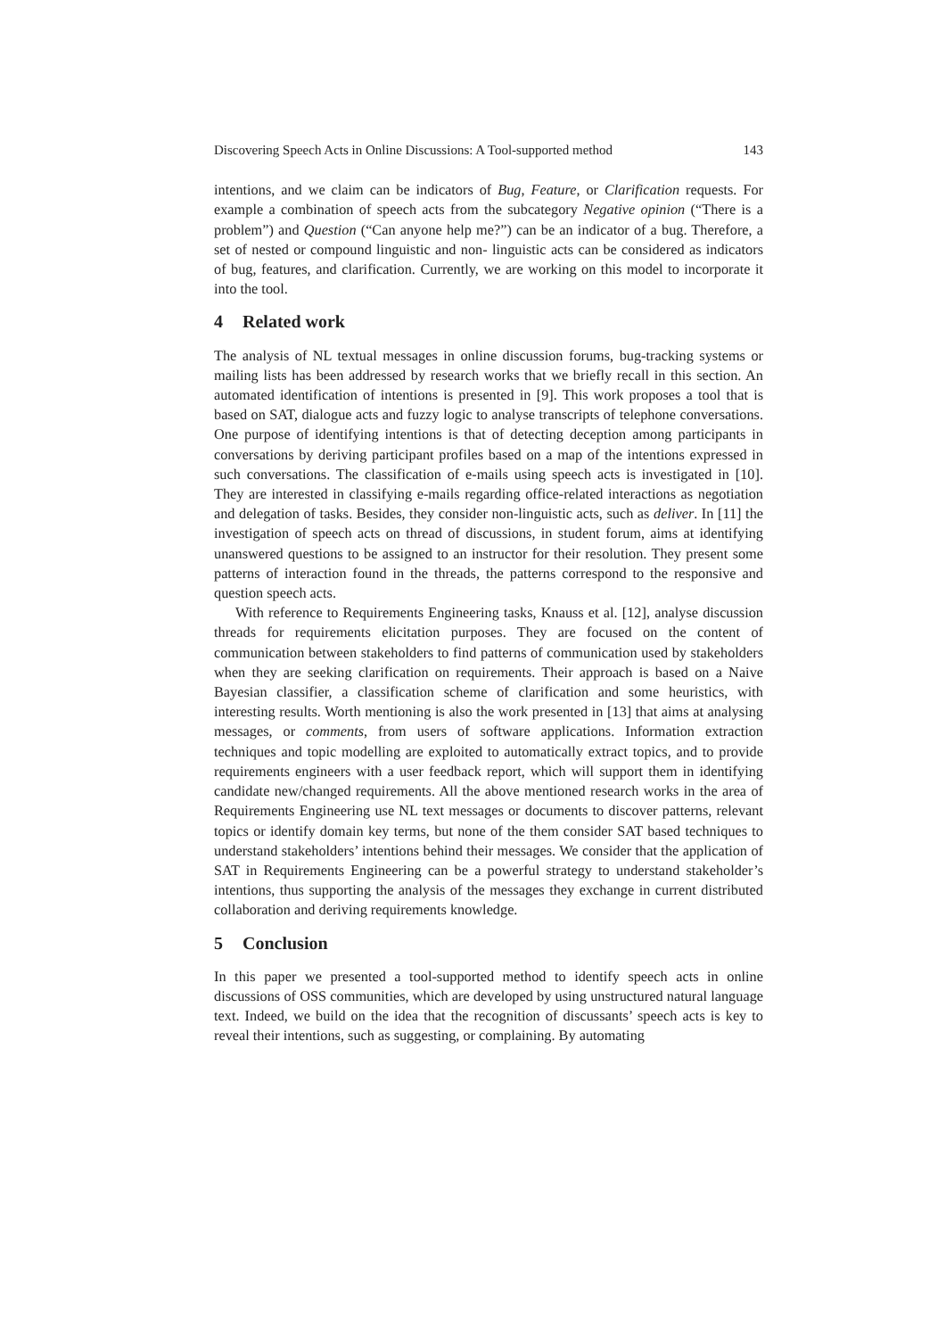Discovering Speech Acts in Online Discussions: A Tool-supported method 143
intentions, and we claim can be indicators of Bug, Feature, or Clarification requests. For example a combination of speech acts from the subcategory Negative opinion (“There is a problem”) and Question (“Can anyone help me?”) can be an indicator of a bug. Therefore, a set of nested or compound linguistic and non- linguistic acts can be considered as indicators of bug, features, and clarification. Currently, we are working on this model to incorporate it into the tool.
4 Related work
The analysis of NL textual messages in online discussion forums, bug-tracking systems or mailing lists has been addressed by research works that we briefly recall in this section. An automated identification of intentions is presented in [9]. This work proposes a tool that is based on SAT, dialogue acts and fuzzy logic to analyse transcripts of telephone conversations. One purpose of identifying intentions is that of detecting deception among participants in conversations by deriving participant profiles based on a map of the intentions expressed in such conversations. The classification of e-mails using speech acts is investigated in [10]. They are interested in classifying e-mails regarding office-related interactions as negotiation and delegation of tasks. Besides, they consider non-linguistic acts, such as deliver. In [11] the investigation of speech acts on thread of discussions, in student forum, aims at identifying unanswered questions to be assigned to an instructor for their resolution. They present some patterns of interaction found in the threads, the patterns correspond to the responsive and question speech acts.
With reference to Requirements Engineering tasks, Knauss et al. [12], analyse discussion threads for requirements elicitation purposes. They are focused on the content of communication between stakeholders to find patterns of communication used by stakeholders when they are seeking clarification on requirements. Their approach is based on a Naive Bayesian classifier, a classification scheme of clarification and some heuristics, with interesting results. Worth mentioning is also the work presented in [13] that aims at analysing messages, or comments, from users of software applications. Information extraction techniques and topic modelling are exploited to automatically extract topics, and to provide requirements engineers with a user feedback report, which will support them in identifying candidate new/changed requirements. All the above mentioned research works in the area of Requirements Engineering use NL text messages or documents to discover patterns, relevant topics or identify domain key terms, but none of the them consider SAT based techniques to understand stakeholders’ intentions behind their messages. We consider that the application of SAT in Requirements Engineering can be a powerful strategy to understand stakeholder’s intentions, thus supporting the analysis of the messages they exchange in current distributed collaboration and deriving requirements knowledge.
5 Conclusion
In this paper we presented a tool-supported method to identify speech acts in online discussions of OSS communities, which are developed by using unstructured natural language text. Indeed, we build on the idea that the recognition of discussants’ speech acts is key to reveal their intentions, such as suggesting, or complaining. By automating